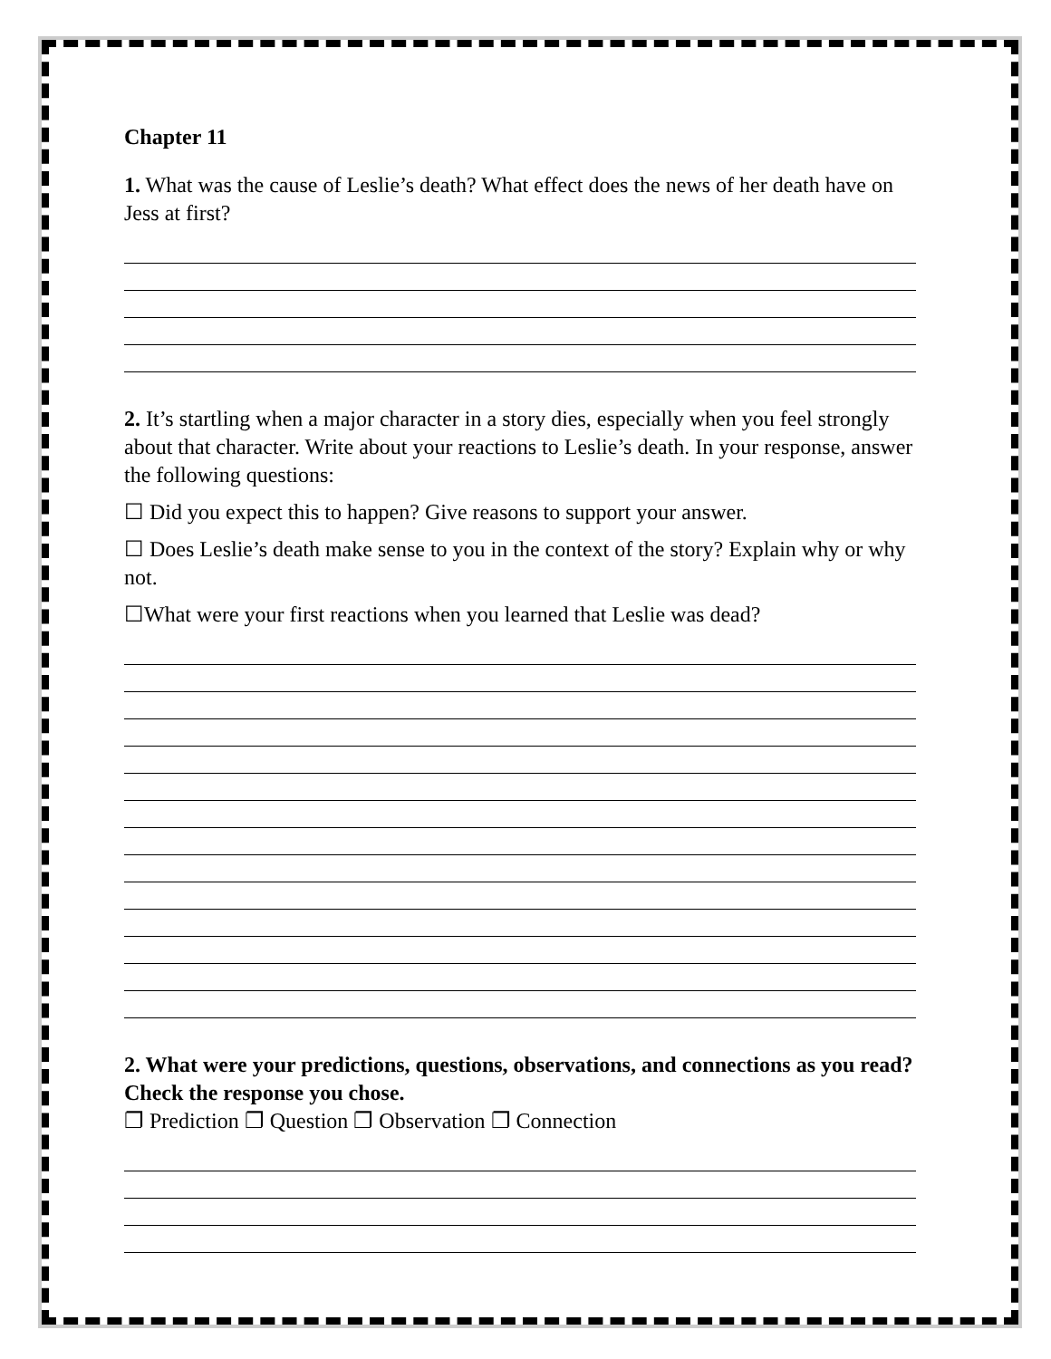Chapter 11
1. What was the cause of Leslie’s death? What effect does the news of her death have on Jess at first?
2. It’s startling when a major character in a story dies, especially when you feel strongly about that character. Write about your reactions to Leslie’s death. In your response, answer the following questions:
☐ Did you expect this to happen? Give reasons to support your answer.
☐ Does Leslie’s death make sense to you in the context of the story? Explain why or why not.
☐What were your first reactions when you learned that Leslie was dead?
2. What were your predictions, questions, observations, and connections as you read? Check the response you chose.
❐ Prediction ❐ Question ❐ Observation ❐ Connection